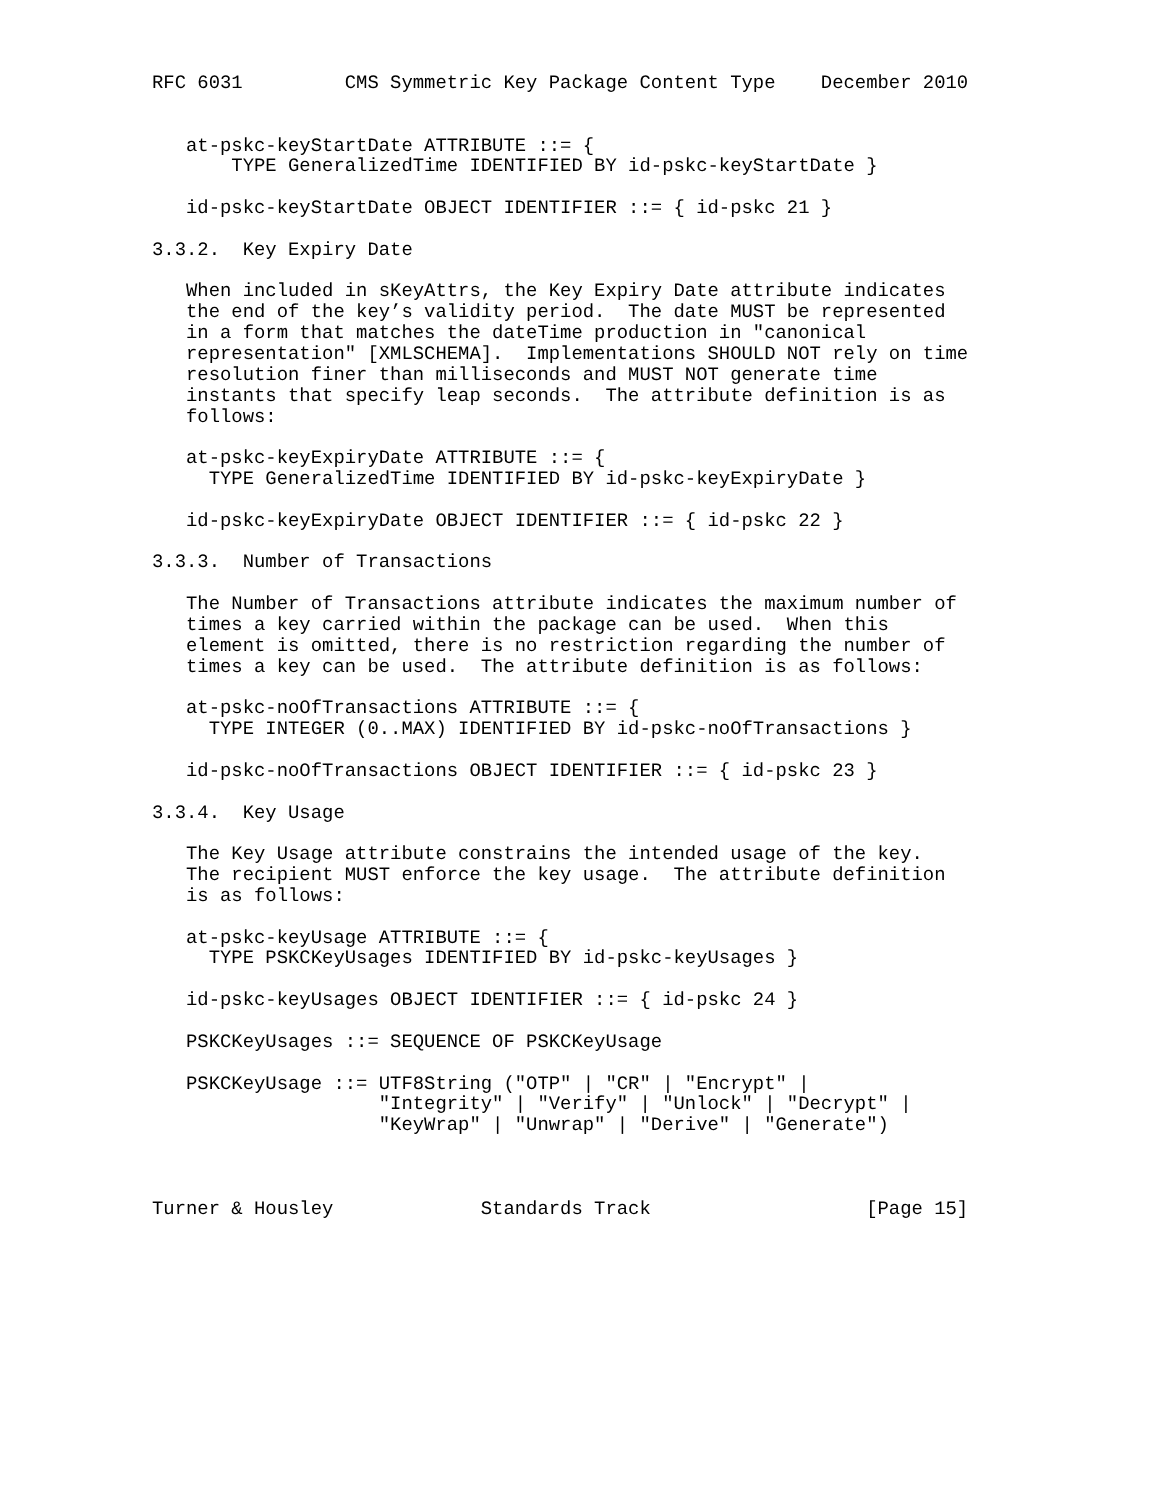RFC 6031         CMS Symmetric Key Package Content Type    December 2010


   at-pskc-keyStartDate ATTRIBUTE ::= {
       TYPE GeneralizedTime IDENTIFIED BY id-pskc-keyStartDate }

   id-pskc-keyStartDate OBJECT IDENTIFIER ::= { id-pskc 21 }

3.3.2.  Key Expiry Date

   When included in sKeyAttrs, the Key Expiry Date attribute indicates
   the end of the key’s validity period.  The date MUST be represented
   in a form that matches the dateTime production in "canonical
   representation" [XMLSCHEMA].  Implementations SHOULD NOT rely on time
   resolution finer than milliseconds and MUST NOT generate time
   instants that specify leap seconds.  The attribute definition is as
   follows:

   at-pskc-keyExpiryDate ATTRIBUTE ::= {
     TYPE GeneralizedTime IDENTIFIED BY id-pskc-keyExpiryDate }

   id-pskc-keyExpiryDate OBJECT IDENTIFIER ::= { id-pskc 22 }

3.3.3.  Number of Transactions

   The Number of Transactions attribute indicates the maximum number of
   times a key carried within the package can be used.  When this
   element is omitted, there is no restriction regarding the number of
   times a key can be used.  The attribute definition is as follows:

   at-pskc-noOfTransactions ATTRIBUTE ::= {
     TYPE INTEGER (0..MAX) IDENTIFIED BY id-pskc-noOfTransactions }

   id-pskc-noOfTransactions OBJECT IDENTIFIER ::= { id-pskc 23 }

3.3.4.  Key Usage

   The Key Usage attribute constrains the intended usage of the key.
   The recipient MUST enforce the key usage.  The attribute definition
   is as follows:

   at-pskc-keyUsage ATTRIBUTE ::= {
     TYPE PSKCKeyUsages IDENTIFIED BY id-pskc-keyUsages }

   id-pskc-keyUsages OBJECT IDENTIFIER ::= { id-pskc 24 }

   PSKCKeyUsages ::= SEQUENCE OF PSKCKeyUsage

   PSKCKeyUsage ::= UTF8String ("OTP" | "CR" | "Encrypt" |
                    "Integrity" | "Verify" | "Unlock" | "Decrypt" |
                    "KeyWrap" | "Unwrap" | "Derive" | "Generate")



Turner & Housley             Standards Track                   [Page 15]